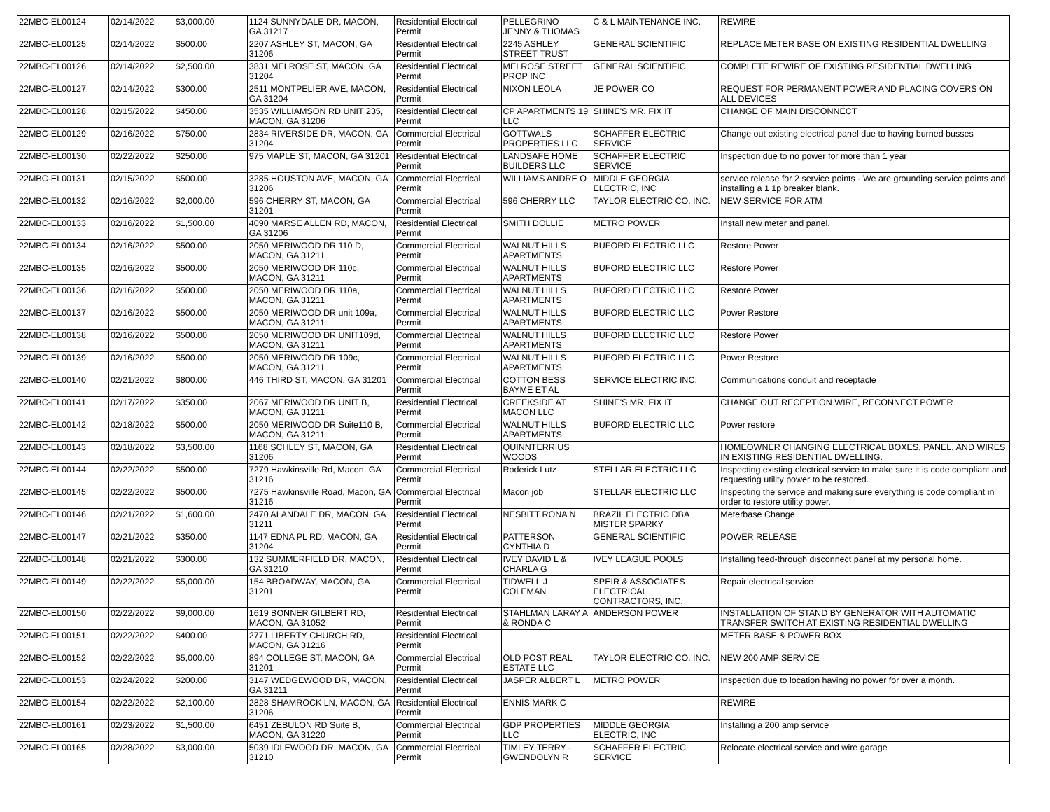| 22MBC-EL00124 | 02/14/2022 | $3,000.00 | 1124 SUNNYDALE DR, MACON, GA 31217 | Residential Electrical Permit | PELLEGRINO JENNY & THOMAS | C & L MAINTENANCE INC. | REWIRE |
| 22MBC-EL00125 | 02/14/2022 | $500.00 | 2207 ASHLEY ST, MACON, GA 31206 | Residential Electrical Permit | 2245 ASHLEY STREET TRUST | GENERAL SCIENTIFIC | REPLACE METER BASE ON EXISTING RESIDENTIAL DWELLING |
| 22MBC-EL00126 | 02/14/2022 | $2,500.00 | 3831 MELROSE ST, MACON, GA 31204 | Residential Electrical Permit | MELROSE STREET PROP INC | GENERAL SCIENTIFIC | COMPLETE REWIRE OF EXISTING RESIDENTIAL DWELLING |
| 22MBC-EL00127 | 02/14/2022 | $300.00 | 2511 MONTPELIER AVE, MACON, GA 31204 | Residential Electrical Permit | NIXON LEOLA | JE POWER CO | REQUEST FOR PERMANENT POWER AND PLACING COVERS ON ALL DEVICES |
| 22MBC-EL00128 | 02/15/2022 | $450.00 | 3535 WILLIAMSON RD UNIT 235, MACON, GA 31206 | Residential Electrical Permit | CP APARTMENTS 19 LLC | SHINE'S MR. FIX IT | CHANGE OF MAIN DISCONNECT |
| 22MBC-EL00129 | 02/16/2022 | $750.00 | 2834 RIVERSIDE DR, MACON, GA 31204 | Commercial Electrical Permit | GOTTWALS PROPERTIES LLC | SCHAFFER ELECTRIC SERVICE | Change out existing electrical panel due to having burned busses |
| 22MBC-EL00130 | 02/22/2022 | $250.00 | 975 MAPLE ST, MACON, GA 31201 | Residential Electrical Permit | LANDSAFE HOME BUILDERS LLC | SCHAFFER ELECTRIC SERVICE | Inspection due to no power for more than 1 year |
| 22MBC-EL00131 | 02/15/2022 | $500.00 | 3285 HOUSTON AVE, MACON, GA 31206 | Commercial Electrical Permit | WILLIAMS ANDRE O | MIDDLE GEORGIA ELECTRIC, INC | service release for 2 service points - We are grounding service points and installing a 1 1p breaker blank. |
| 22MBC-EL00132 | 02/16/2022 | $2,000.00 | 596 CHERRY ST, MACON, GA 31201 | Commercial Electrical Permit | 596 CHERRY LLC | TAYLOR ELECTRIC CO. INC. | NEW SERVICE FOR ATM |
| 22MBC-EL00133 | 02/16/2022 | $1,500.00 | 4090 MARSE ALLEN RD, MACON, GA 31206 | Residential Electrical Permit | SMITH DOLLIE | METRO POWER | Install new meter and panel. |
| 22MBC-EL00134 | 02/16/2022 | $500.00 | 2050 MERIWOOD DR 110 D, MACON, GA 31211 | Commercial Electrical Permit | WALNUT HILLS APARTMENTS | BUFORD ELECTRIC LLC | Restore Power |
| 22MBC-EL00135 | 02/16/2022 | $500.00 | 2050 MERIWOOD DR 110c, MACON, GA 31211 | Commercial Electrical Permit | WALNUT HILLS APARTMENTS | BUFORD ELECTRIC LLC | Restore Power |
| 22MBC-EL00136 | 02/16/2022 | $500.00 | 2050 MERIWOOD DR 110a, MACON, GA 31211 | Commercial Electrical Permit | WALNUT HILLS APARTMENTS | BUFORD ELECTRIC LLC | Restore Power |
| 22MBC-EL00137 | 02/16/2022 | $500.00 | 2050 MERIWOOD DR unit 109a, MACON, GA 31211 | Commercial Electrical Permit | WALNUT HILLS APARTMENTS | BUFORD ELECTRIC LLC | Power Restore |
| 22MBC-EL00138 | 02/16/2022 | $500.00 | 2050 MERIWOOD DR UNIT109d, MACON, GA 31211 | Commercial Electrical Permit | WALNUT HILLS APARTMENTS | BUFORD ELECTRIC LLC | Restore Power |
| 22MBC-EL00139 | 02/16/2022 | $500.00 | 2050 MERIWOOD DR 109c, MACON, GA 31211 | Commercial Electrical Permit | WALNUT HILLS APARTMENTS | BUFORD ELECTRIC LLC | Power Restore |
| 22MBC-EL00140 | 02/21/2022 | $800.00 | 446 THIRD ST, MACON, GA 31201 | Commercial Electrical Permit | COTTON BESS BAYME ET AL | SERVICE ELECTRIC INC. | Communications conduit and receptacle |
| 22MBC-EL00141 | 02/17/2022 | $350.00 | 2067 MERIWOOD DR UNIT B, MACON, GA 31211 | Residential Electrical Permit | CREEKSIDE AT MACON LLC | SHINE'S MR. FIX IT | CHANGE OUT RECEPTION WIRE, RECONNECT POWER |
| 22MBC-EL00142 | 02/18/2022 | $500.00 | 2050 MERIWOOD DR Suite110 B, MACON, GA 31211 | Commercial Electrical Permit | WALNUT HILLS APARTMENTS | BUFORD ELECTRIC LLC | Power restore |
| 22MBC-EL00143 | 02/18/2022 | $3,500.00 | 1168 SCHLEY ST, MACON, GA 31206 | Residential Electrical Permit | QUINNTERRIUS WOODS | | HOMEOWNER CHANGING ELECTRICAL BOXES, PANEL, AND WIRES IN EXISTING RESIDENTIAL DWELLING. |
| 22MBC-EL00144 | 02/22/2022 | $500.00 | 7279 Hawkinsville Rd, Macon, GA 31216 | Commercial Electrical Permit | Roderick Lutz | STELLAR ELECTRIC LLC | Inspecting existing electrical service to make sure it is code compliant and requesting utility power to be restored. |
| 22MBC-EL00145 | 02/22/2022 | $500.00 | 7275 Hawkinsville Road, Macon, GA 31216 | Commercial Electrical Permit | Macon job | STELLAR ELECTRIC LLC | Inspecting the service and making sure everything is code compliant in order to restore utility power. |
| 22MBC-EL00146 | 02/21/2022 | $1,600.00 | 2470 ALANDALE DR, MACON, GA 31211 | Residential Electrical Permit | NESBITT RONA N | BRAZIL ELECTRIC DBA MISTER SPARKY | Meterbase Change |
| 22MBC-EL00147 | 02/21/2022 | $350.00 | 1147 EDNA PL RD, MACON, GA 31204 | Residential Electrical Permit | PATTERSON CYNTHIA D | GENERAL SCIENTIFIC | POWER RELEASE |
| 22MBC-EL00148 | 02/21/2022 | $300.00 | 132 SUMMERFIELD DR, MACON, GA 31210 | Residential Electrical Permit | IVEY DAVID L & CHARLA G | IVEY LEAGUE POOLS | Installing feed-through disconnect panel at my personal home. |
| 22MBC-EL00149 | 02/22/2022 | $5,000.00 | 154 BROADWAY, MACON, GA 31201 | Commercial Electrical Permit | TIDWELL J COLEMAN | SPEIR & ASSOCIATES ELECTRICAL CONTRACTORS, INC. | Repair electrical service |
| 22MBC-EL00150 | 02/22/2022 | $9,000.00 | 1619 BONNER GILBERT RD, MACON, GA 31052 | Residential Electrical Permit | STAHLMAN LARAY A & RONDA C | ANDERSON POWER | INSTALLATION OF STAND BY GENERATOR WITH AUTOMATIC TRANSFER SWITCH AT EXISTING RESIDENTIAL DWELLING |
| 22MBC-EL00151 | 02/22/2022 | $400.00 | 2771 LIBERTY CHURCH RD, MACON, GA 31216 | Residential Electrical Permit | | | METER BASE & POWER BOX |
| 22MBC-EL00152 | 02/22/2022 | $5,000.00 | 894 COLLEGE ST, MACON, GA 31201 | Commercial Electrical Permit | OLD POST REAL ESTATE LLC | TAYLOR ELECTRIC CO. INC. | NEW 200 AMP SERVICE |
| 22MBC-EL00153 | 02/24/2022 | $200.00 | 3147 WEDGEWOOD DR, MACON, GA 31211 | Residential Electrical Permit | JASPER ALBERT L | METRO POWER | Inspection due to location having no power for over a month. |
| 22MBC-EL00154 | 02/22/2022 | $2,100.00 | 2828 SHAMROCK LN, MACON, GA 31206 | Residential Electrical Permit | ENNIS MARK C | | REWIRE |
| 22MBC-EL00161 | 02/23/2022 | $1,500.00 | 6451 ZEBULON RD Suite B, MACON, GA 31220 | Commercial Electrical Permit | GDP PROPERTIES LLC | MIDDLE GEORGIA ELECTRIC, INC | Installing a 200 amp service |
| 22MBC-EL00165 | 02/28/2022 | $3,000.00 | 5039 IDLEWOOD DR, MACON, GA 31210 | Commercial Electrical Permit | TIMLEY TERRY - GWENDOLYN R | SCHAFFER ELECTRIC SERVICE | Relocate electrical service and wire garage |